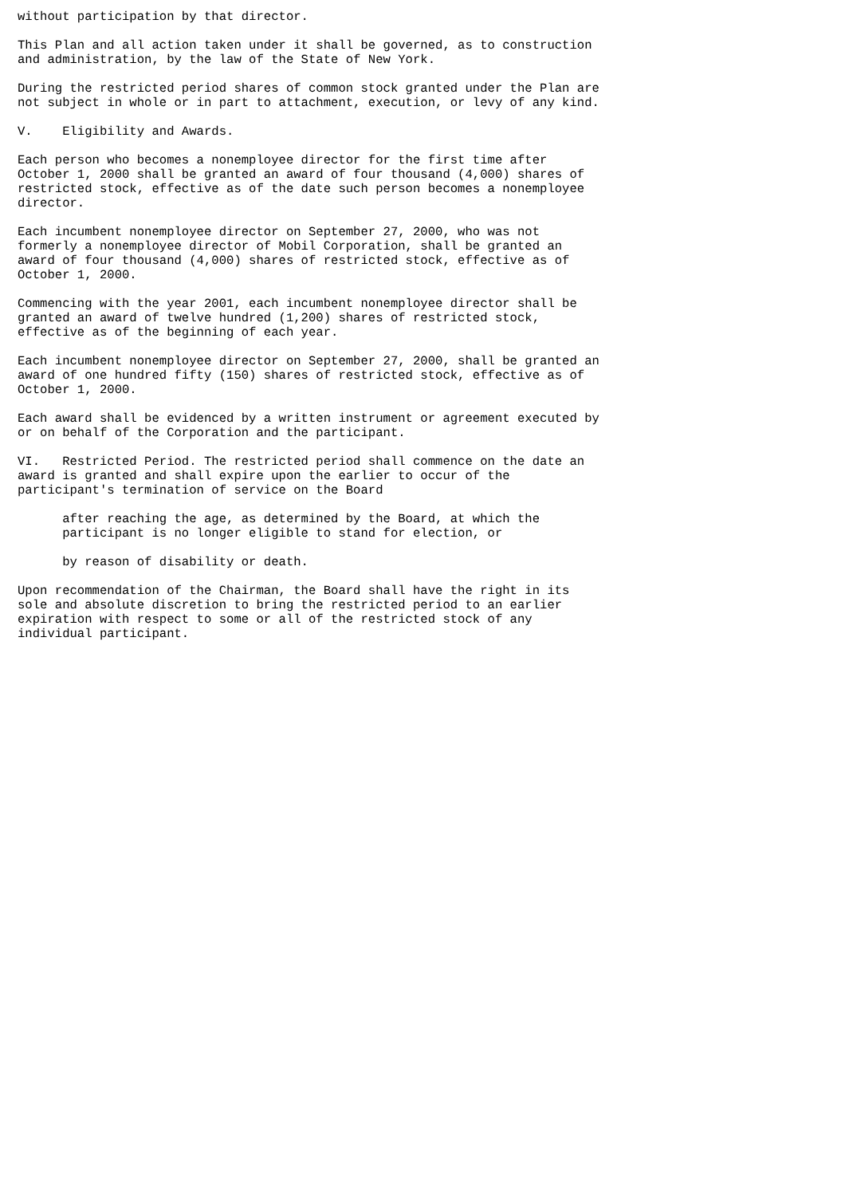without participation by that director.

This Plan and all action taken under it shall be governed, as to construction
and administration, by the law of the State of New York.

During the restricted period shares of common stock granted under the Plan are
not subject in whole or in part to attachment, execution, or levy of any kind.

V.    Eligibility and Awards.

Each person who becomes a nonemployee director for the first time after
October 1, 2000 shall be granted an award of four thousand (4,000) shares of
restricted stock, effective as of the date such person becomes a nonemployee
director.

Each incumbent nonemployee director on September 27, 2000, who was not
formerly a nonemployee director of Mobil Corporation, shall be granted an
award of four thousand (4,000) shares of restricted stock, effective as of
October 1, 2000.

Commencing with the year 2001, each incumbent nonemployee director shall be
granted an award of twelve hundred (1,200) shares of restricted stock,
effective as of the beginning of each year.

Each incumbent nonemployee director on September 27, 2000, shall be granted an
award of one hundred fifty (150) shares of restricted stock, effective as of
October 1, 2000.

Each award shall be evidenced by a written instrument or agreement executed by
or on behalf of the Corporation and the participant.

VI.   Restricted Period. The restricted period shall commence on the date an
award is granted and shall expire upon the earlier to occur of the
participant's termination of service on the Board

      after reaching the age, as determined by the Board, at which the
      participant is no longer eligible to stand for election, or

      by reason of disability or death.

Upon recommendation of the Chairman, the Board shall have the right in its
sole and absolute discretion to bring the restricted period to an earlier
expiration with respect to some or all of the restricted stock of any
individual participant.